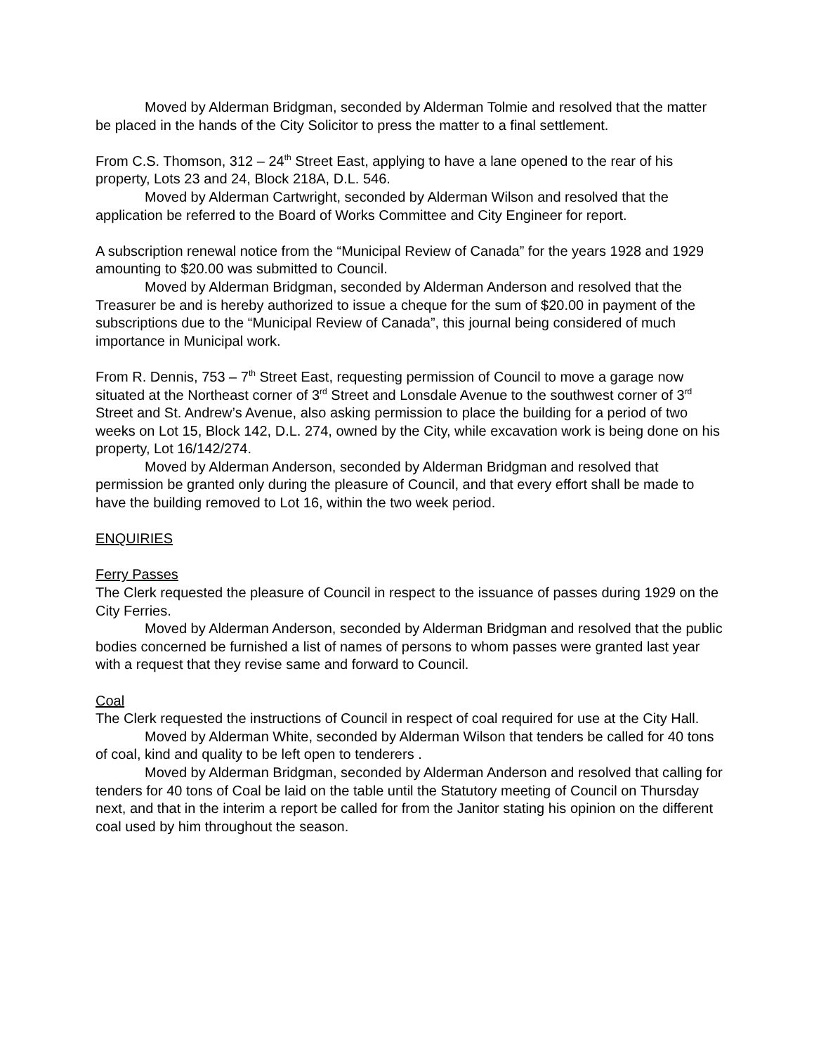Moved by Alderman Bridgman, seconded by Alderman Tolmie and resolved that the matter be placed in the hands of the City Solicitor to press the matter to a final settlement.
From C.S. Thomson, 312 – 24<sup>th</sup> Street East, applying to have a lane opened to the rear of his property, Lots 23 and 24, Block 218A, D.L. 546.
Moved by Alderman Cartwright, seconded by Alderman Wilson and resolved that the application be referred to the Board of Works Committee and City Engineer for report.
A subscription renewal notice from the “Municipal Review of Canada” for the years 1928 and 1929 amounting to $20.00 was submitted to Council.
Moved by Alderman Bridgman, seconded by Alderman Anderson and resolved that the Treasurer be and is hereby authorized to issue a cheque for the sum of $20.00 in payment of the subscriptions due to the “Municipal Review of Canada”, this journal being considered of much importance in Municipal work.
From R. Dennis, 753 – 7<sup>th</sup> Street East, requesting permission of Council to move a garage now situated at the Northeast corner of 3<sup>rd</sup> Street and Lonsdale Avenue to the southwest corner of 3<sup>rd</sup> Street and St. Andrew’s Avenue, also asking permission to place the building for a period of two weeks on Lot 15, Block 142, D.L. 274, owned by the City, while excavation work is being done on his property, Lot 16/142/274.
Moved by Alderman Anderson, seconded by Alderman Bridgman and resolved that permission be granted only during the pleasure of Council, and that every effort shall be made to have the building removed to Lot 16, within the two week period.
ENQUIRIES
Ferry Passes
The Clerk requested the pleasure of Council in respect to the issuance of passes during 1929 on the City Ferries.
Moved by Alderman Anderson, seconded by Alderman Bridgman and resolved that the public bodies concerned be furnished a list of names of persons to whom passes were granted last year with a request that they revise same and forward to Council.
Coal
The Clerk requested the instructions of Council in respect of coal required for use at the City Hall.
Moved by Alderman White, seconded by Alderman Wilson that tenders be called for 40 tons of coal, kind and quality to be left open to tenderers .
Moved by Alderman Bridgman, seconded by Alderman Anderson and resolved that calling for tenders for 40 tons of Coal be laid on the table until the Statutory meeting of Council on Thursday next, and that in the interim a report be called for from the Janitor stating his opinion on the different coal used by him throughout the season.